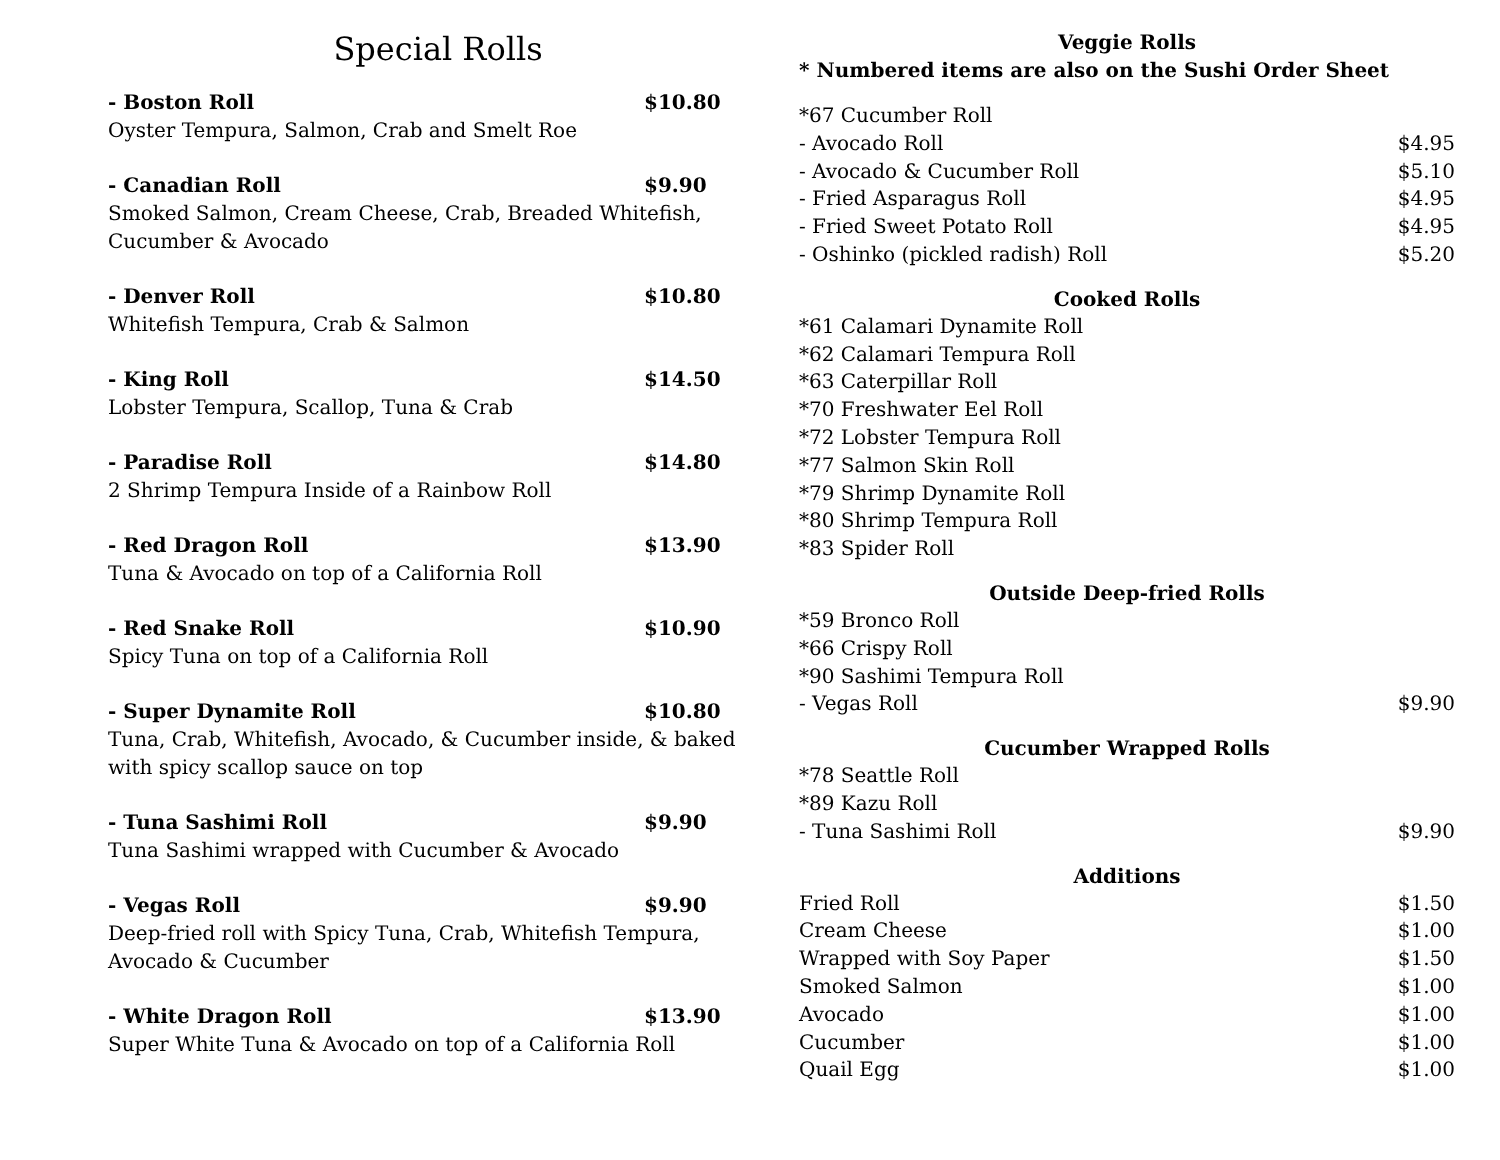Special Rolls
- Boston Roll $10.80
Oyster Tempura, Salmon, Crab and Smelt Roe
- Canadian Roll $9.90
Smoked Salmon, Cream Cheese, Crab, Breaded Whitefish, Cucumber & Avocado
- Denver Roll $10.80
Whitefish Tempura, Crab & Salmon
- King Roll $14.50
Lobster Tempura, Scallop, Tuna & Crab
- Paradise Roll $14.80
2 Shrimp Tempura Inside of a Rainbow Roll
- Red Dragon Roll $13.90
Tuna & Avocado on top of a California Roll
- Red Snake Roll $10.90
Spicy Tuna on top of a California Roll
- Super Dynamite Roll $10.80
Tuna, Crab, Whitefish, Avocado, & Cucumber inside, & baked with spicy scallop sauce on top
- Tuna Sashimi Roll $9.90
Tuna Sashimi wrapped with Cucumber & Avocado
- Vegas Roll $9.90
Deep-fried roll with Spicy Tuna, Crab, Whitefish Tempura, Avocado & Cucumber
- White Dragon Roll $13.90
Super White Tuna & Avocado on top of a California Roll
Veggie Rolls
* Numbered items are also on the Sushi Order Sheet
*67 Cucumber Roll
- Avocado Roll $4.95
- Avocado & Cucumber Roll $5.10
- Fried Asparagus Roll $4.95
- Fried Sweet Potato Roll $4.95
- Oshinko (pickled radish) Roll $5.20
Cooked Rolls
*61 Calamari Dynamite Roll
*62 Calamari Tempura Roll
*63 Caterpillar Roll
*70 Freshwater Eel Roll
*72 Lobster Tempura Roll
*77 Salmon Skin Roll
*79 Shrimp Dynamite Roll
*80 Shrimp Tempura Roll
*83 Spider Roll
Outside Deep-fried Rolls
*59 Bronco Roll
*66 Crispy Roll
*90 Sashimi Tempura Roll
- Vegas Roll $9.90
Cucumber Wrapped Rolls
*78 Seattle Roll
*89 Kazu Roll
- Tuna Sashimi Roll $9.90
Additions
Fried Roll $1.50
Cream Cheese $1.00
Wrapped with Soy Paper $1.50
Smoked Salmon $1.00
Avocado $1.00
Cucumber $1.00
Quail Egg $1.00